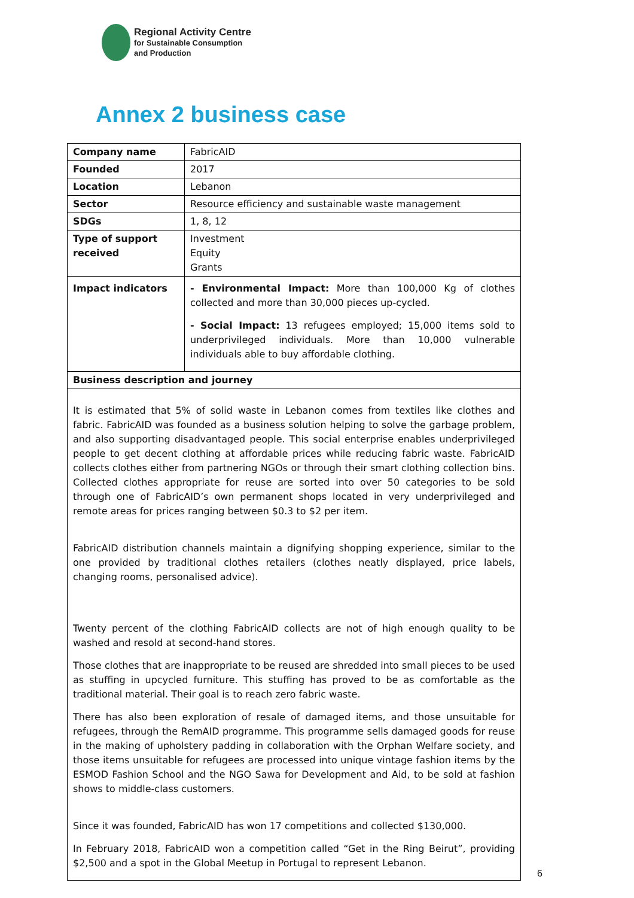Regional Activity Centre
for Sustainable Consumption
and Production
Annex 2 business case
| Company name | FabricAID |
| Founded | 2017 |
| Location | Lebanon |
| Sector | Resource efficiency and sustainable waste management |
| SDGs | 1, 8, 12 |
| Type of support received | Investment Equity Grants |
| Impact indicators | - Environmental Impact: More than 100,000 Kg of clothes collected and more than 30,000 pieces up-cycled. - Social Impact: 13 refugees employed; 15,000 items sold to underprivileged individuals. More than 10,000 vulnerable individuals able to buy affordable clothing. |
| Business description and journey | |
| It is estimated that 5% of solid waste in Lebanon comes from textiles like clothes and fabric. FabricAID was founded as a business solution helping to solve the garbage problem, and also supporting disadvantaged people. This social enterprise enables underprivileged people to get decent clothing at affordable prices while reducing fabric waste. FabricAID collects clothes either from partnering NGOs or through their smart clothing collection bins. Collected clothes appropriate for reuse are sorted into over 50 categories to be sold through one of FabricAID’s own permanent shops located in very underprivileged and remote areas for prices ranging between $0.3 to $2 per item. FabricAID distribution channels maintain a dignifying shopping experience, similar to the one provided by traditional clothes retailers (clothes neatly displayed, price labels, changing rooms, personalised advice). Twenty percent of the clothing FabricAID collects are not of high enough quality to be washed and resold at second-hand stores. Those clothes that are inappropriate to be reused are shredded into small pieces to be used as stuffing in upcycled furniture. This stuffing has proved to be as comfortable as the traditional material. Their goal is to reach zero fabric waste. There has also been exploration of resale of damaged items, and those unsuitable for refugees, through the RemAID programme. This programme sells damaged goods for reuse in the making of upholstery padding in collaboration with the Orphan Welfare society, and those items unsuitable for refugees are processed into unique vintage fashion items by the ESMOD Fashion School and the NGO Sawa for Development and Aid, to be sold at fashion shows to middle-class customers. Since it was founded, FabricAID has won 17 competitions and collected $130,000. In February 2018, FabricAID won a competition called “Get in the Ring Beirut”, providing $2,500 and a spot in the Global Meetup in Portugal to represent Lebanon. | |
6